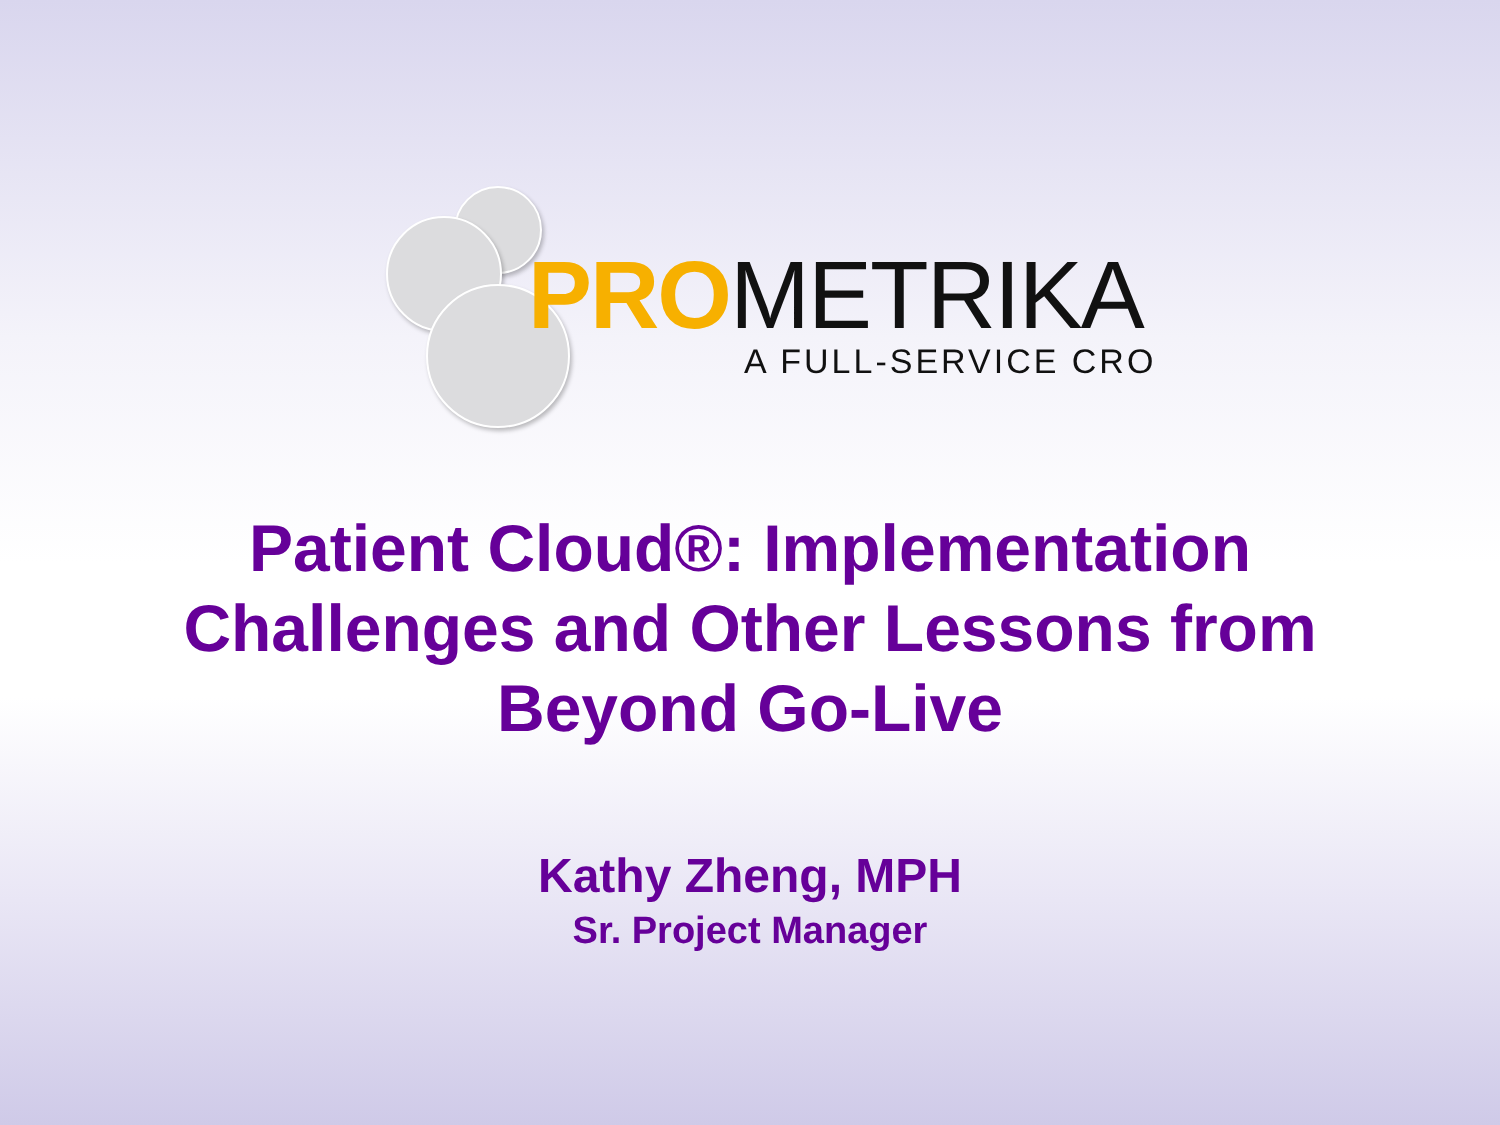PRO METRIKA
A FULL-SERVICE CRO
Patient Cloud®: Implementation
Challenges and Other Lessons from
Beyond Go-Live
Kathy Zheng, MPH
Sr. Project Manager